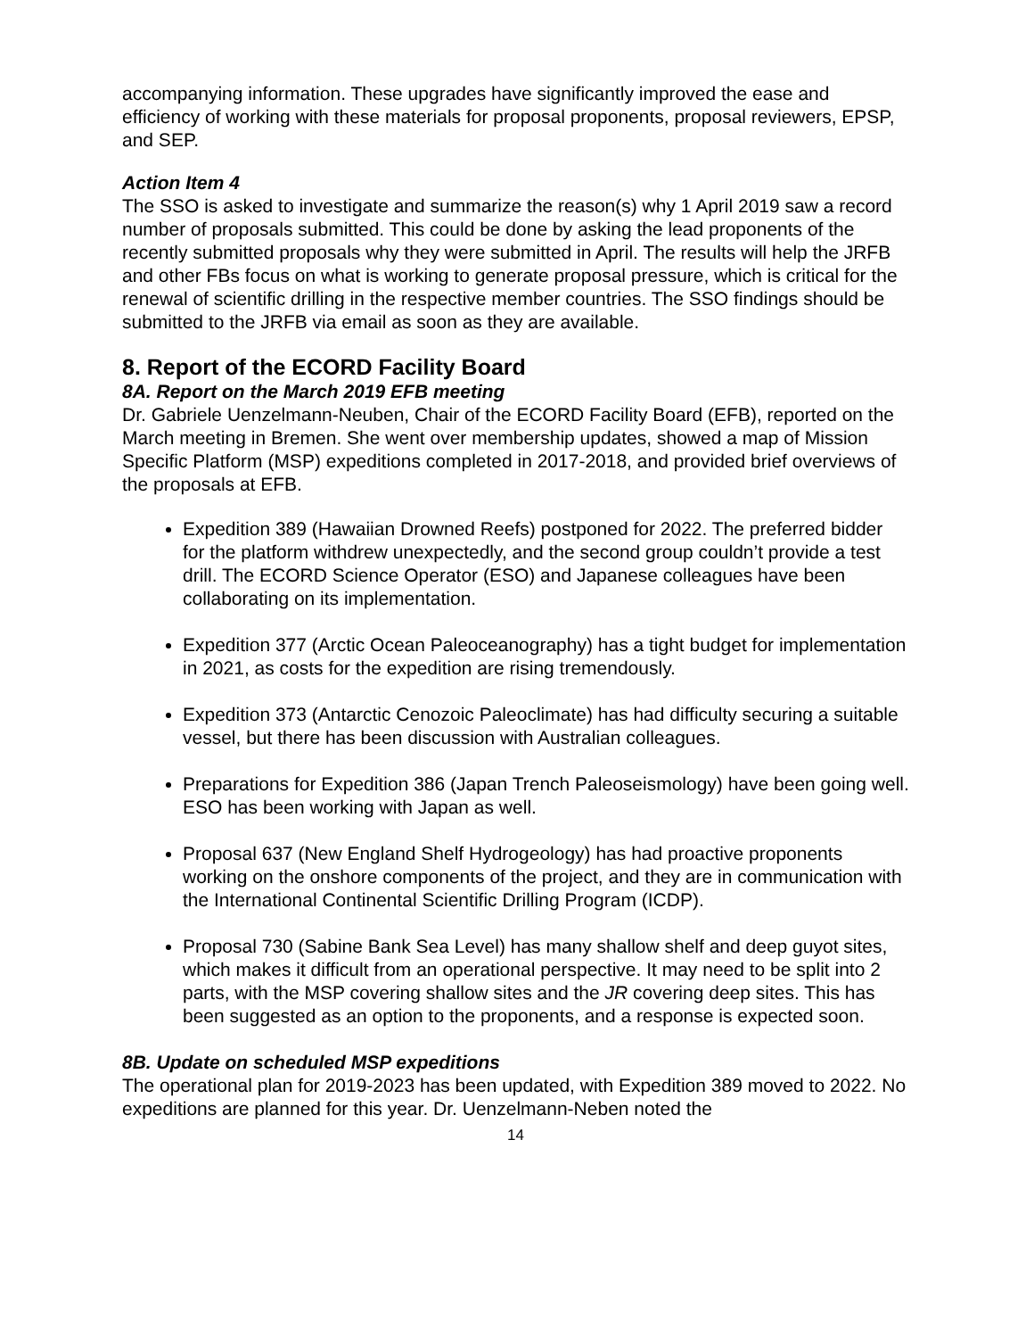accompanying information. These upgrades have significantly improved the ease and efficiency of working with these materials for proposal proponents, proposal reviewers, EPSP, and SEP.
Action Item 4
The SSO is asked to investigate and summarize the reason(s) why 1 April 2019 saw a record number of proposals submitted. This could be done by asking the lead proponents of the recently submitted proposals why they were submitted in April. The results will help the JRFB and other FBs focus on what is working to generate proposal pressure, which is critical for the renewal of scientific drilling in the respective member countries. The SSO findings should be submitted to the JRFB via email as soon as they are available.
8. Report of the ECORD Facility Board
8A. Report on the March 2019 EFB meeting
Dr. Gabriele Uenzelmann-Neuben, Chair of the ECORD Facility Board (EFB), reported on the March meeting in Bremen. She went over membership updates, showed a map of Mission Specific Platform (MSP) expeditions completed in 2017-2018, and provided brief overviews of the proposals at EFB.
Expedition 389 (Hawaiian Drowned Reefs) postponed for 2022. The preferred bidder for the platform withdrew unexpectedly, and the second group couldn’t provide a test drill. The ECORD Science Operator (ESO) and Japanese colleagues have been collaborating on its implementation.
Expedition 377 (Arctic Ocean Paleoceanography) has a tight budget for implementation in 2021, as costs for the expedition are rising tremendously.
Expedition 373 (Antarctic Cenozoic Paleoclimate) has had difficulty securing a suitable vessel, but there has been discussion with Australian colleagues.
Preparations for Expedition 386 (Japan Trench Paleoseismology) have been going well. ESO has been working with Japan as well.
Proposal 637 (New England Shelf Hydrogeology) has had proactive proponents working on the onshore components of the project, and they are in communication with the International Continental Scientific Drilling Program (ICDP).
Proposal 730 (Sabine Bank Sea Level) has many shallow shelf and deep guyot sites, which makes it difficult from an operational perspective. It may need to be split into 2 parts, with the MSP covering shallow sites and the JR covering deep sites. This has been suggested as an option to the proponents, and a response is expected soon.
8B. Update on scheduled MSP expeditions
The operational plan for 2019-2023 has been updated, with Expedition 389 moved to 2022. No expeditions are planned for this year. Dr. Uenzelmann-Neben noted the
14